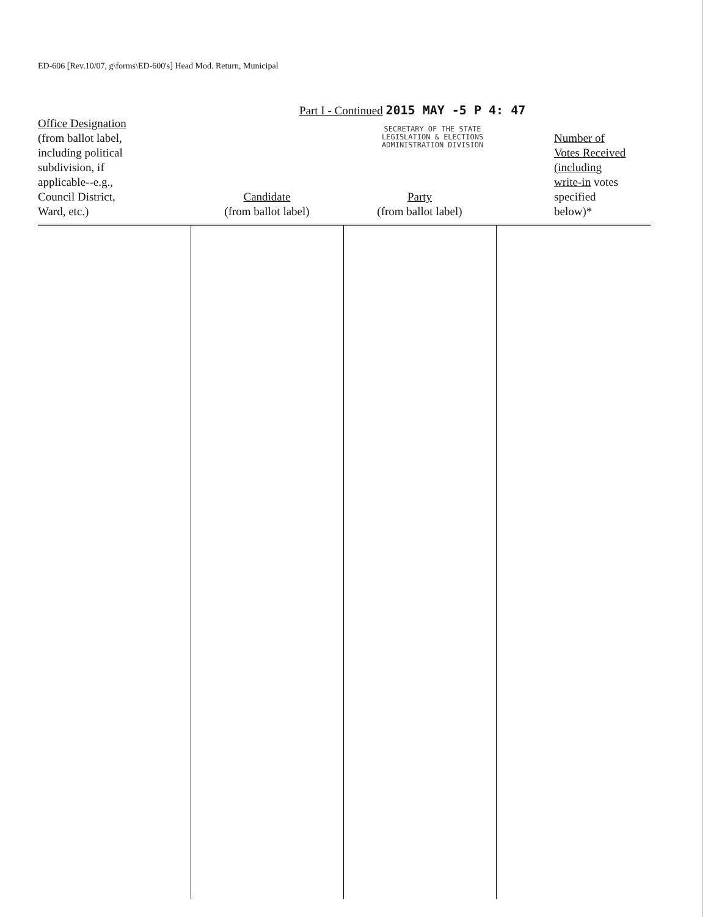ED-606 [Rev.10/07, g\forms\ED-600's] Head Mod. Return, Municipal
Part I - Continued 2015 MAY -5 P 4: 47
SECRETARY OF THE STATE
LEGISLATION & ELECTIONS
ADMINISTRATION DIVISION
| Office Designation (from ballot label, including political subdivision, if applicable--e.g., Council District, Ward, etc.) | Candidate (from ballot label) | Party (from ballot label) | Number of Votes Received (including write-in votes specified below)* |
| --- | --- | --- | --- |